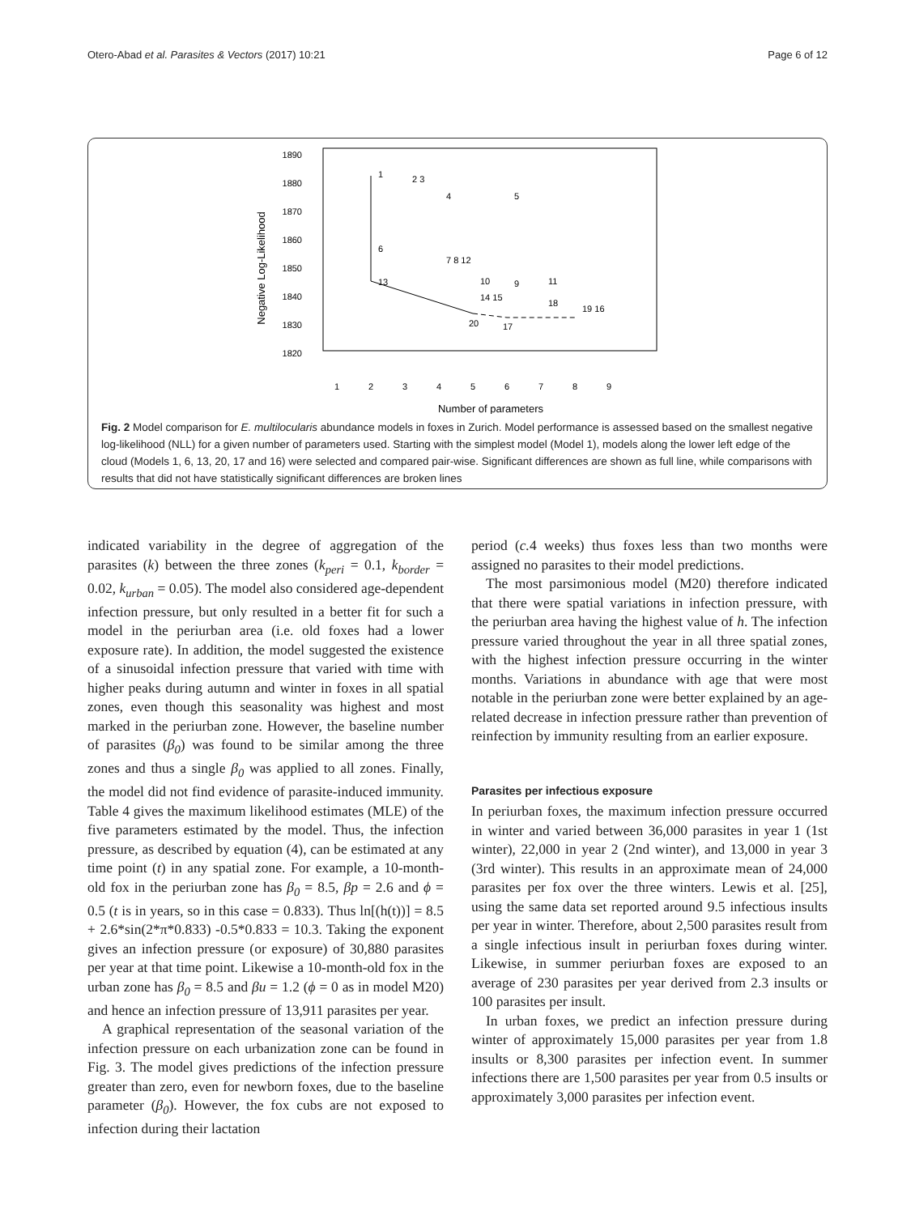Otero-Abad et al. Parasites & Vectors (2017) 10:21 Page 6 of 12
1890
1880
1870
1860
1850
1840
1830
1820
Negative Log-Likelihood
1
2
3
4
5
6
7
8
9
Number of parameters
1
2 3
4
5
6
7 8 12
13
10
14 15
9
11
18
19 16
20
17
Fig. 2 Model comparison for E. multilocularis abundance models in foxes in Zurich. Model performance is assessed based on the smallest negative log-likelihood (NLL) for a given number of parameters used. Starting with the simplest model (Model 1), models along the lower left edge of the cloud (Models 1, 6, 13, 20, 17 and 16) were selected and compared pair-wise. Significant differences are shown as full line, while comparisons with results that did not have statistically significant differences are broken lines
indicated variability in the degree of aggregation of the parasites (k) between the three zones (k<sub>peri</sub> = 0.1, k<sub>border</sub> = 0.02, k<sub>urban</sub> = 0.05). The model also considered age-dependent infection pressure, but only resulted in a better fit for such a model in the periurban area (i.e. old foxes had a lower exposure rate). In addition, the model suggested the existence of a sinusoidal infection pressure that varied with time with higher peaks during autumn and winter in foxes in all spatial zones, even though this seasonality was highest and most marked in the periurban zone. However, the baseline number of parasites (β<sub>0</sub>) was found to be similar among the three zones and thus a single β<sub>0</sub> was applied to all zones. Finally, the model did not find evidence of parasite-induced immunity. Table 4 gives the maximum likelihood estimates (MLE) of the five parameters estimated by the model. Thus, the infection pressure, as described by equation (4), can be estimated at any time point (t) in any spatial zone. For example, a 10-month-old fox in the periurban zone has β<sub>0</sub> = 8.5, βp = 2.6 and ϕ = 0.5 (t is in years, so in this case = 0.833). Thus ln[(h(t))] = 8.5 + 2.6*sin(2*π*0.833) -0.5*0.833 = 10.3. Taking the exponent gives an infection pressure (or exposure) of 30,880 parasites per year at that time point. Likewise a 10-month-old fox in the urban zone has β<sub>0</sub> = 8.5 and βu = 1.2 (ϕ = 0 as in model M20) and hence an infection pressure of 13,911 parasites per year.
A graphical representation of the seasonal variation of the infection pressure on each urbanization zone can be found in Fig. 3. The model gives predictions of the infection pressure greater than zero, even for newborn foxes, due to the baseline parameter (β<sub>0</sub>). However, the fox cubs are not exposed to infection during their lactation
period (c. 4 weeks) thus foxes less than two months were assigned no parasites to their model predictions.
The most parsimonious model (M20) therefore indicated that there were spatial variations in infection pressure, with the periurban area having the highest value of h. The infection pressure varied throughout the year in all three spatial zones, with the highest infection pressure occurring in the winter months. Variations in abundance with age that were most notable in the periurban zone were better explained by an age-related decrease in infection pressure rather than prevention of reinfection by immunity resulting from an earlier exposure.
Parasites per infectious exposure
In periurban foxes, the maximum infection pressure occurred in winter and varied between 36,000 parasites in year 1 (1st winter), 22,000 in year 2 (2nd winter), and 13,000 in year 3 (3rd winter). This results in an approximate mean of 24,000 parasites per fox over the three winters. Lewis et al. [25], using the same data set reported around 9.5 infectious insults per year in winter. Therefore, about 2,500 parasites result from a single infectious insult in periurban foxes during winter. Likewise, in summer periurban foxes are exposed to an average of 230 parasites per year derived from 2.3 insults or 100 parasites per insult.
In urban foxes, we predict an infection pressure during winter of approximately 15,000 parasites per year from 1.8 insults or 8,300 parasites per infection event. In summer infections there are 1,500 parasites per year from 0.5 insults or approximately 3,000 parasites per infection event.